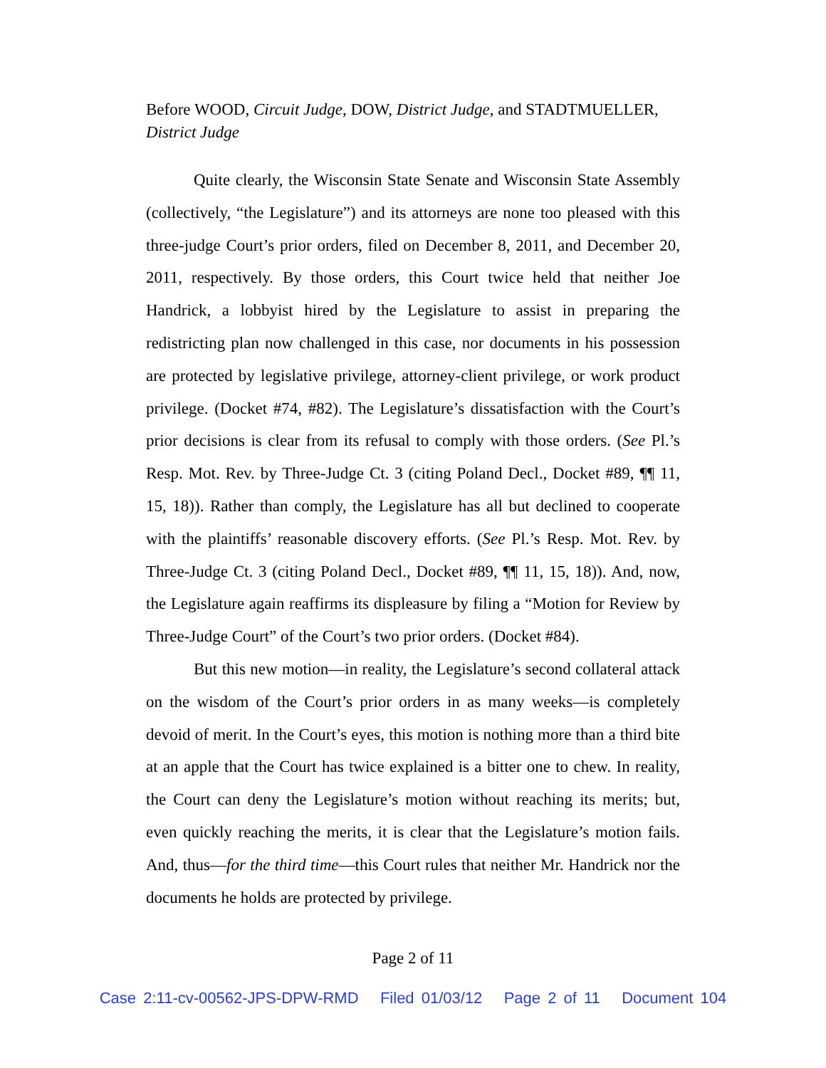Before WOOD, Circuit Judge, DOW, District Judge, and STADTMUELLER, District Judge
Quite clearly, the Wisconsin State Senate and Wisconsin State Assembly (collectively, “the Legislature”) and its attorneys are none too pleased with this three-judge Court’s prior orders, filed on December 8, 2011, and December 20, 2011, respectively. By those orders, this Court twice held that neither Joe Handrick, a lobbyist hired by the Legislature to assist in preparing the redistricting plan now challenged in this case, nor documents in his possession are protected by legislative privilege, attorney-client privilege, or work product privilege. (Docket #74, #82). The Legislature’s dissatisfaction with the Court’s prior decisions is clear from its refusal to comply with those orders. (See Pl.’s Resp. Mot. Rev. by Three-Judge Ct. 3 (citing Poland Decl., Docket #89, ¶¶ 11, 15, 18)). Rather than comply, the Legislature has all but declined to cooperate with the plaintiffs’ reasonable discovery efforts. (See Pl.’s Resp. Mot. Rev. by Three-Judge Ct. 3 (citing Poland Decl., Docket #89, ¶¶ 11, 15, 18)). And, now, the Legislature again reaffirms its displeasure by filing a “Motion for Review by Three-Judge Court” of the Court’s two prior orders. (Docket #84).
But this new motion—in reality, the Legislature’s second collateral attack on the wisdom of the Court’s prior orders in as many weeks—is completely devoid of merit. In the Court’s eyes, this motion is nothing more than a third bite at an apple that the Court has twice explained is a bitter one to chew. In reality, the Court can deny the Legislature’s motion without reaching its merits; but, even quickly reaching the merits, it is clear that the Legislature’s motion fails. And, thus—for the third time—this Court rules that neither Mr. Handrick nor the documents he holds are protected by privilege.
Page 2 of 11
Case 2:11-cv-00562-JPS-DPW-RMD Filed 01/03/12 Page 2 of 11 Document 104